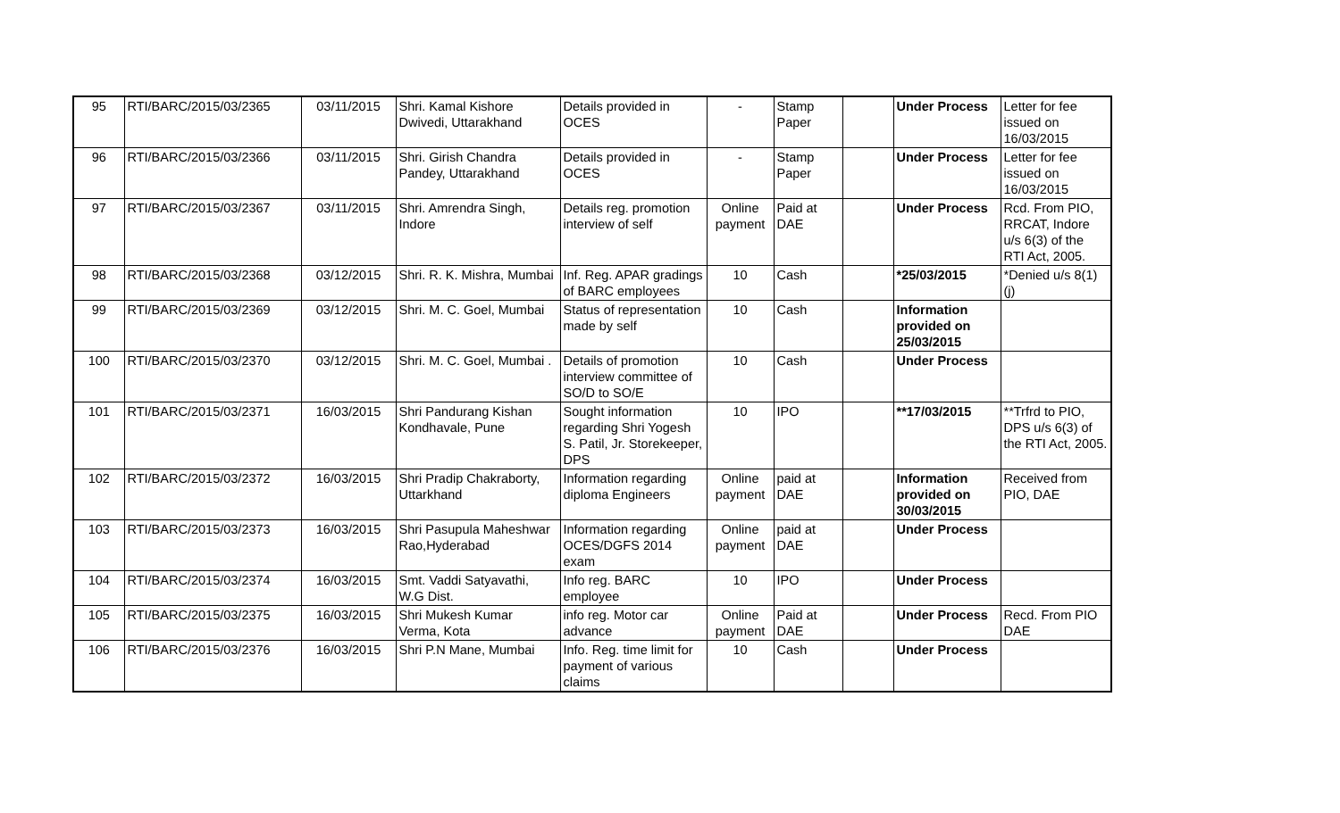| 95 | RTI/BARC/2015/03/2365 | 03/11/2015 | Shri. Kamal Kishore Dwivedi, Uttarakhand | Details provided in OCES | - | Stamp Paper | | Under Process | Letter for fee issued on 16/03/2015 |
| 96 | RTI/BARC/2015/03/2366 | 03/11/2015 | Shri. Girish Chandra Pandey, Uttarakhand | Details provided in OCES | - | Stamp Paper | | Under Process | Letter for fee issued on 16/03/2015 |
| 97 | RTI/BARC/2015/03/2367 | 03/11/2015 | Shri. Amrendra Singh, Indore | Details reg. promotion interview of self | Online payment | Paid at DAE | | Under Process | Rcd. From PIO, RRCAT, Indore u/s 6(3) of the RTI Act, 2005. |
| 98 | RTI/BARC/2015/03/2368 | 03/12/2015 | Shri. R. K. Mishra, Mumbai | Inf. Reg. APAR gradings of BARC employees | 10 | Cash | | *25/03/2015 | *Denied u/s 8(1)(j) |
| 99 | RTI/BARC/2015/03/2369 | 03/12/2015 | Shri. M. C. Goel, Mumbai | Status of representation made by self | 10 | Cash | | Information provided on 25/03/2015 | |
| 100 | RTI/BARC/2015/03/2370 | 03/12/2015 | Shri. M. C. Goel, Mumbai . | Details of promotion interview committee of SO/D to SO/E | 10 | Cash | | Under Process | |
| 101 | RTI/BARC/2015/03/2371 | 16/03/2015 | Shri Pandurang Kishan Kondhavale, Pune | Sought information regarding Shri Yogesh S. Patil, Jr. Storekeeper, DPS | 10 | IPO | | **17/03/2015 | **Trfrd to PIO, DPS u/s 6(3) of the RTI Act, 2005. |
| 102 | RTI/BARC/2015/03/2372 | 16/03/2015 | Shri Pradip Chakraborty, Uttarkhand | Information regarding diploma Engineers | Online payment | paid at DAE | | Information provided on 30/03/2015 | Received from PIO, DAE |
| 103 | RTI/BARC/2015/03/2373 | 16/03/2015 | Shri Pasupula Maheshwar Rao,Hyderabad | Information regarding OCES/DGFS 2014 exam | Online payment | paid at DAE | | Under Process | |
| 104 | RTI/BARC/2015/03/2374 | 16/03/2015 | Smt. Vaddi Satyavathi, W.G Dist. | Info reg. BARC employee | 10 | IPO | | Under Process | |
| 105 | RTI/BARC/2015/03/2375 | 16/03/2015 | Shri Mukesh Kumar Verma, Kota | info reg. Motor car advance | Online payment | Paid at DAE | | Under Process | Recd. From PIO DAE |
| 106 | RTI/BARC/2015/03/2376 | 16/03/2015 | Shri P.N Mane, Mumbai | Info. Reg. time limit for payment of various claims | 10 | Cash | | Under Process | |